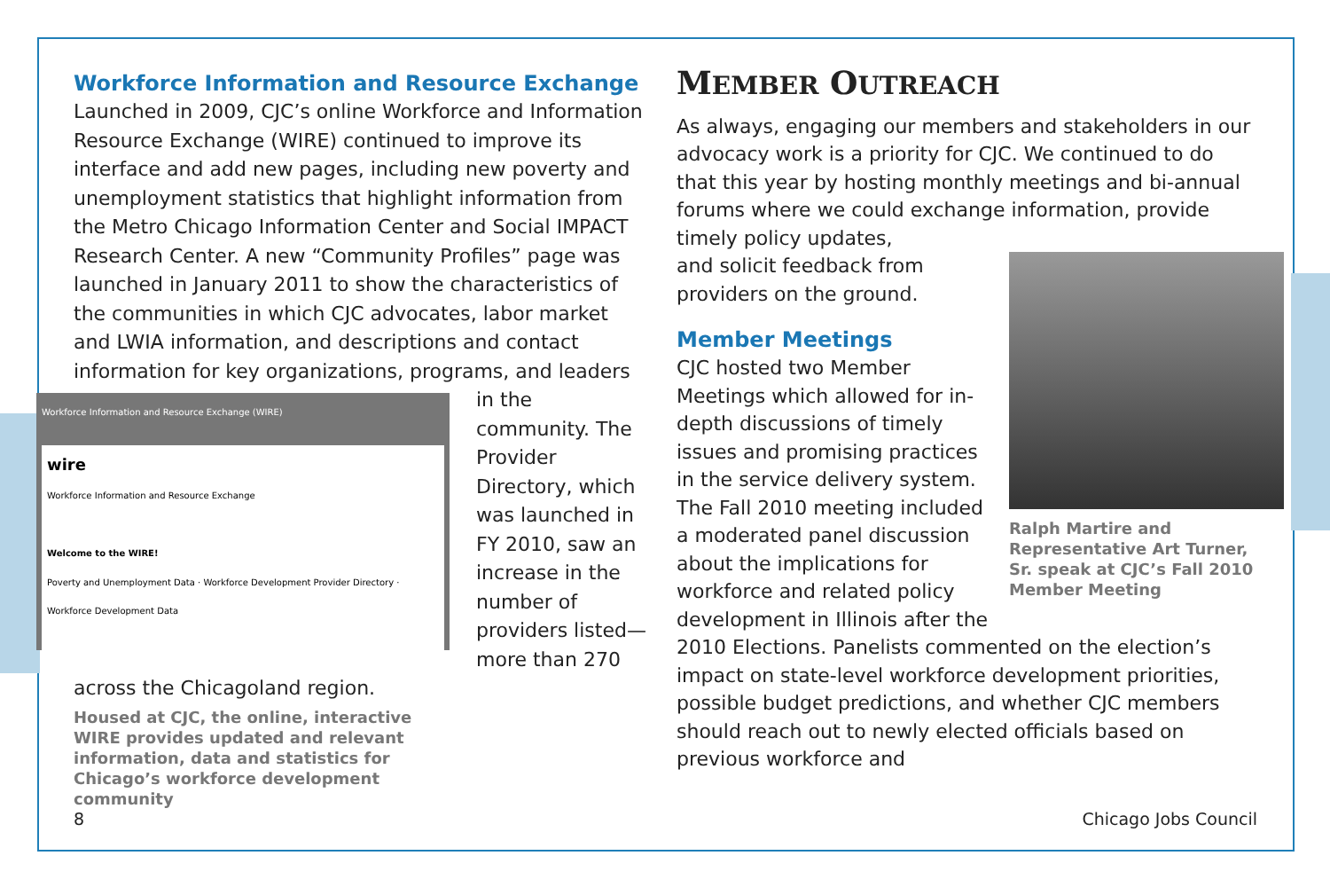Workforce Information and Resource Exchange
Launched in 2009, CJC’s online Workforce and Information Resource Exchange (WIRE) continued to improve its interface and add new pages, including new poverty and unemployment statistics that highlight information from the Metro Chicago Information Center and Social IMPACT Research Center. A new “Community Profiles” page was launched in January 2011 to show the characteristics of the communities in which CJC advocates, labor market and LWIA information, and descriptions and contact information for key organizations, programs, and leaders Workforce Information and Resource Exchange (WIRE)
wire
Workforce Information and Resource Exchange
Welcome to the WIRE!
Poverty and Unemployment Data · Workforce Development Provider Directory · Workforce Development Data in the community. The Provider Directory, which was launched in FY 2010, saw an increase in the number of providers listed—more than 270 across the Chicagoland region.
Housed at CJC, the online, interactive WIRE provides updated and relevant information, data and statistics for Chicago’s workforce development community
MEMBER OUTREACH
As always, engaging our members and stakeholders in our advocacy work is a priority for CJC. We continued to do that this year by hosting monthly meetings and bi-annual forums where we could exchange information, provide timely policy updates,
and solicit feedback from providers on the ground.
Ralph Martire and Representative Art Turner, Sr. speak at CJC’s Fall 2010 Member Meeting
Member Meetings
CJC hosted two Member Meetings which allowed for in-depth discussions of timely issues and promising practices in the service delivery system. The Fall 2010 meeting included a moderated panel discussion about the implications for workforce and related policy development in Illinois after the 2010 Elections. Panelists commented on the election’s impact on state-level workforce development priorities, possible budget predictions, and whether CJC members should reach out to newly elected officials based on previous workforce and
8 Chicago Jobs Council